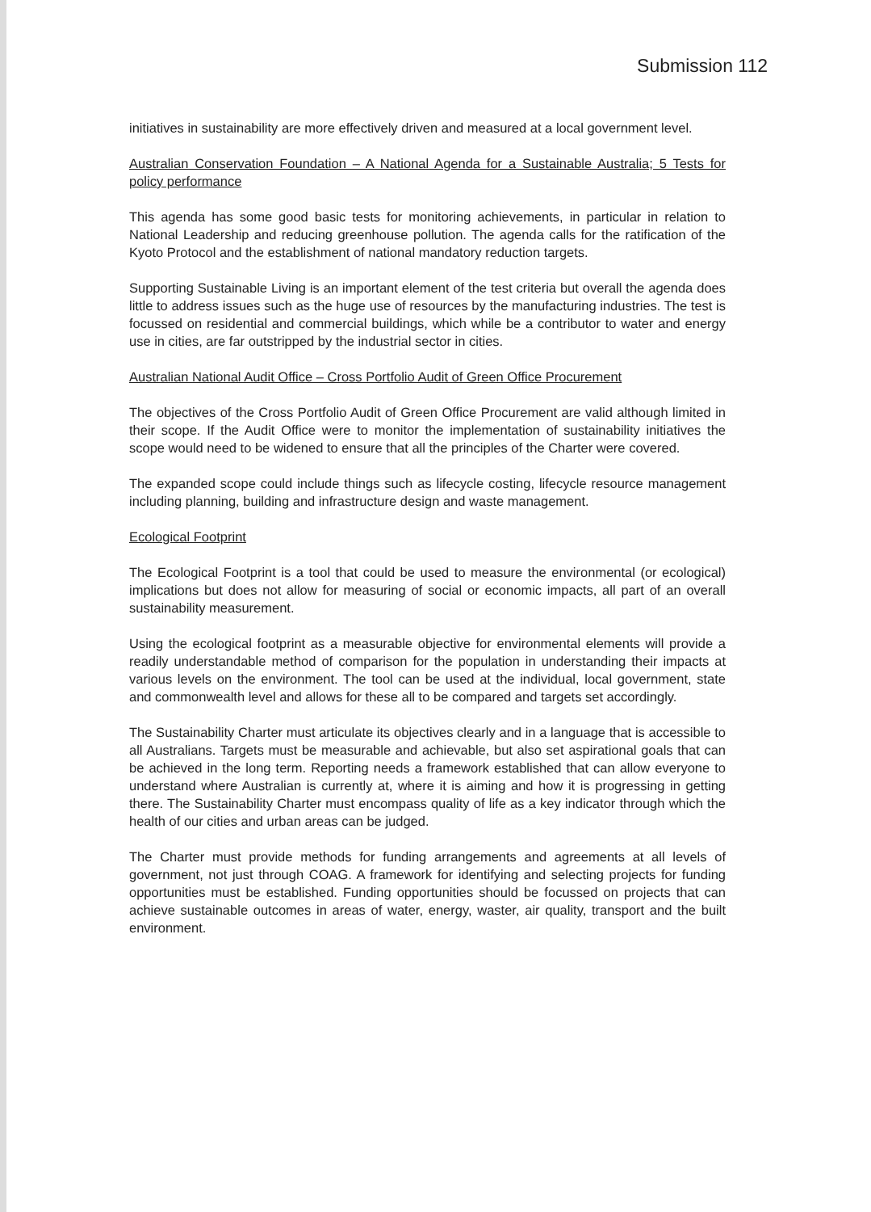Submission 112
initiatives in sustainability are more effectively driven and measured at a local government level.
Australian Conservation Foundation – A National Agenda for a Sustainable Australia; 5 Tests for policy performance
This agenda has some good basic tests for monitoring achievements, in particular in relation to National Leadership and reducing greenhouse pollution. The agenda calls for the ratification of the Kyoto Protocol and the establishment of national mandatory reduction targets.
Supporting Sustainable Living is an important element of the test criteria but overall the agenda does little to address issues such as the huge use of resources by the manufacturing industries. The test is focussed on residential and commercial buildings, which while be a contributor to water and energy use in cities, are far outstripped by the industrial sector in cities.
Australian National Audit Office – Cross Portfolio Audit of Green Office Procurement
The objectives of the Cross Portfolio Audit of Green Office Procurement are valid although limited in their scope. If the Audit Office were to monitor the implementation of sustainability initiatives the scope would need to be widened to ensure that all the principles of the Charter were covered.
The expanded scope could include things such as lifecycle costing, lifecycle resource management including planning, building and infrastructure design and waste management.
Ecological Footprint
The Ecological Footprint is a tool that could be used to measure the environmental (or ecological) implications but does not allow for measuring of social or economic impacts, all part of an overall sustainability measurement.
Using the ecological footprint as a measurable objective for environmental elements will provide a readily understandable method of comparison for the population in understanding their impacts at various levels on the environment. The tool can be used at the individual, local government, state and commonwealth level and allows for these all to be compared and targets set accordingly.
The Sustainability Charter must articulate its objectives clearly and in a language that is accessible to all Australians. Targets must be measurable and achievable, but also set aspirational goals that can be achieved in the long term. Reporting needs a framework established that can allow everyone to understand where Australian is currently at, where it is aiming and how it is progressing in getting there. The Sustainability Charter must encompass quality of life as a key indicator through which the health of our cities and urban areas can be judged.
The Charter must provide methods for funding arrangements and agreements at all levels of government, not just through COAG. A framework for identifying and selecting projects for funding opportunities must be established. Funding opportunities should be focussed on projects that can achieve sustainable outcomes in areas of water, energy, waster, air quality, transport and the built environment.